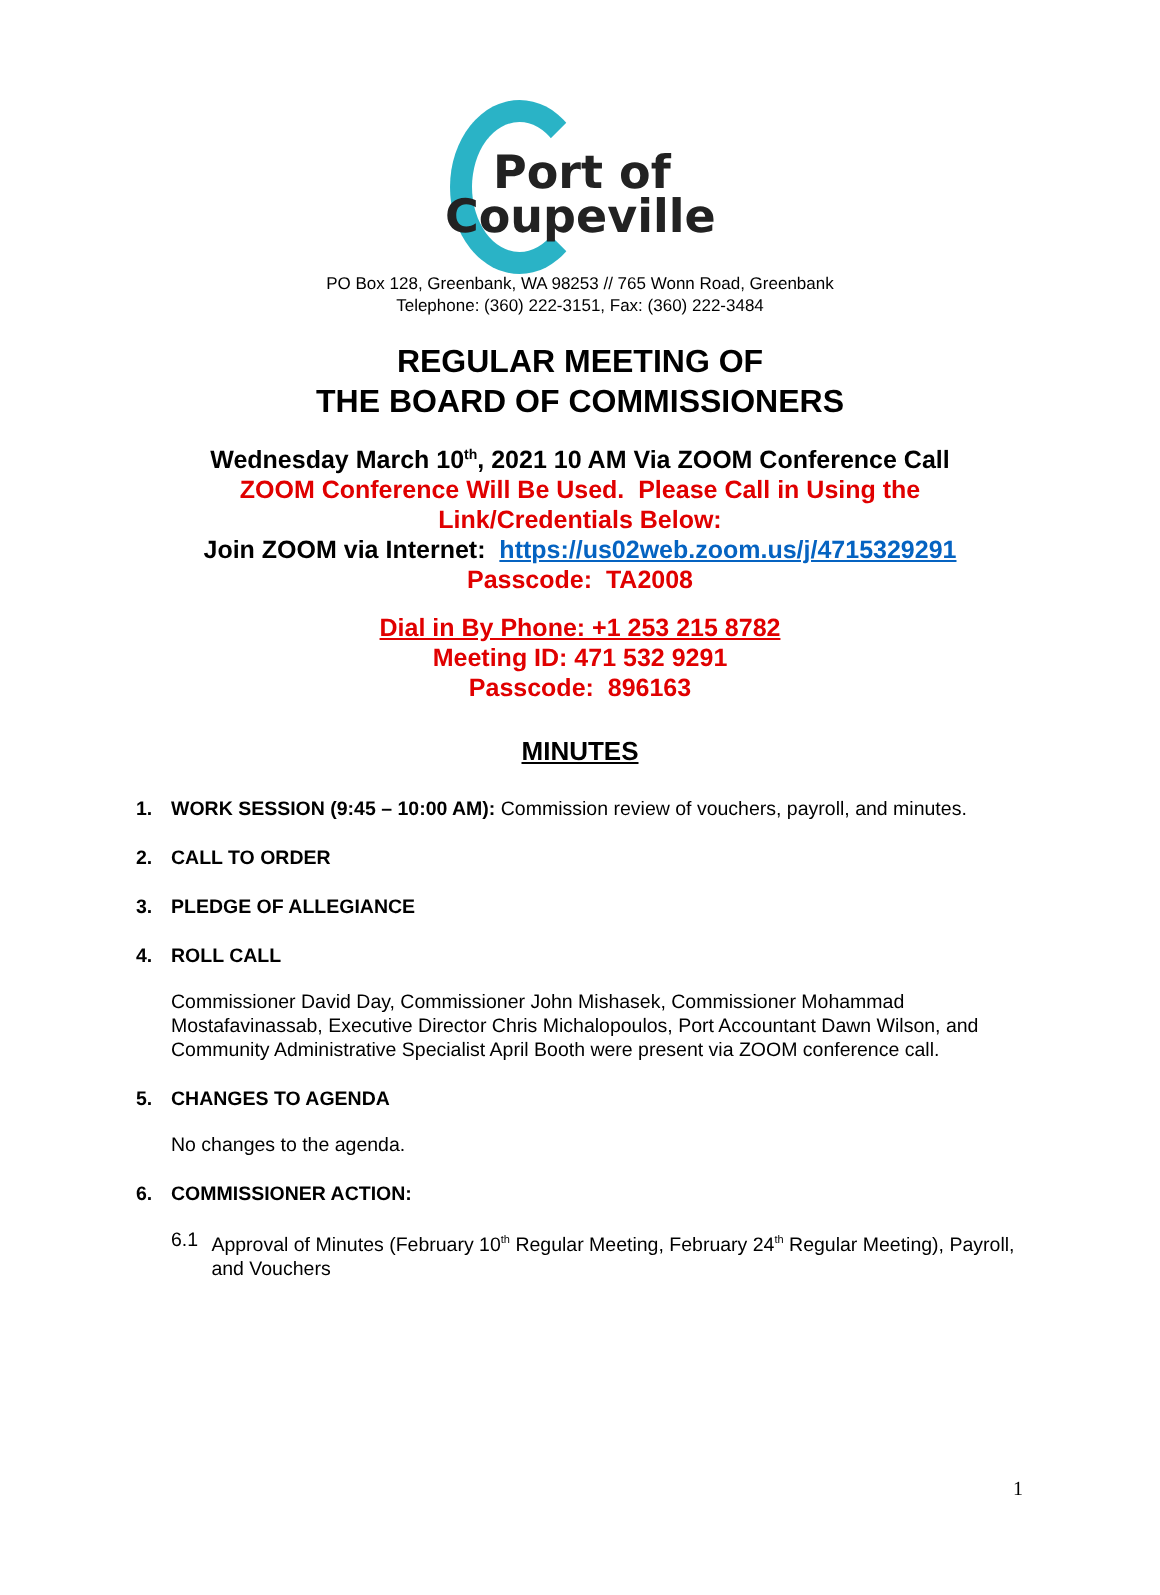Port of
Coupeville
PO Box 128, Greenbank, WA 98253 // 765 Wonn Road, Greenbank
Telephone: (360) 222-3151, Fax: (360) 222-3484
REGULAR MEETING OF
THE BOARD OF COMMISSIONERS
Wednesday March 10<sup>th</sup>, 2021 10 AM Via ZOOM Conference Call
ZOOM Conference Will Be Used. Please Call in Using the
Link/Credentials Below:
Join ZOOM via Internet: https://us02web.zoom.us/j/4715329291
Passcode: TA2008
Dial in By Phone: +1 253 215 8782
Meeting ID: 471 532 9291
Passcode: 896163
MINUTES
1. WORK SESSION (9:45 – 10:00 AM): Commission review of vouchers, payroll, and minutes.
2. CALL TO ORDER
3. PLEDGE OF ALLEGIANCE
4. ROLL CALL
Commissioner David Day, Commissioner John Mishasek, Commissioner Mohammad Mostafavinassab, Executive Director Chris Michalopoulos, Port Accountant Dawn Wilson, and Community Administrative Specialist April Booth were present via ZOOM conference call.
5. CHANGES TO AGENDA
No changes to the agenda.
6. COMMISSIONER ACTION:
6.1 Approval of Minutes (February 10<sup>th</sup> Regular Meeting, February 24<sup>th</sup> Regular Meeting), Payroll, and Vouchers
1